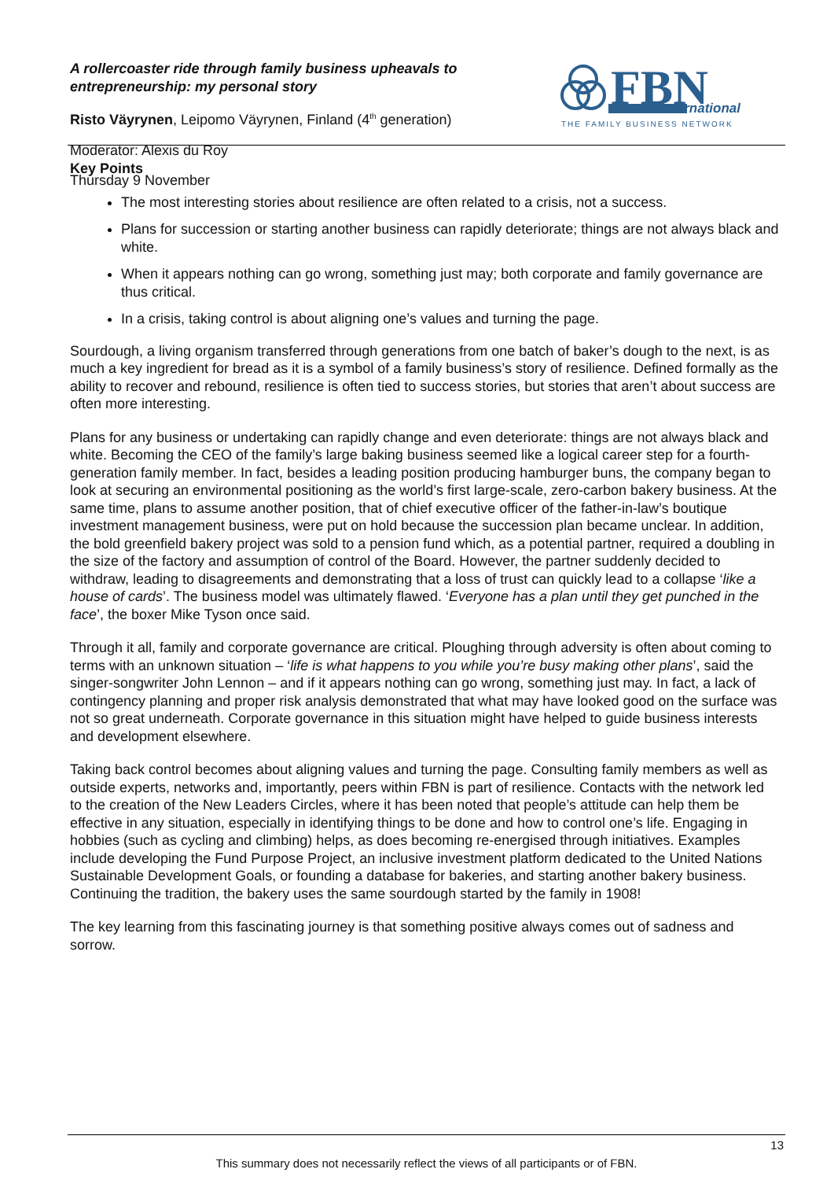A rollercoaster ride through family business upheavals to entrepreneurship: my personal story
Risto Väyrynen, Leipomo Väyrynen, Finland (4<sup>th</sup> generation)
Moderator: Alexis du Roy
Thursday 9 November
FBN
international
THE FAMILY BUSINESS NETWORK
Key Points
The most interesting stories about resilience are often related to a crisis, not a success.
Plans for succession or starting another business can rapidly deteriorate; things are not always black and white.
When it appears nothing can go wrong, something just may; both corporate and family governance are thus critical.
In a crisis, taking control is about aligning one’s values and turning the page.
Sourdough, a living organism transferred through generations from one batch of baker’s dough to the next, is as much a key ingredient for bread as it is a symbol of a family business’s story of resilience. Defined formally as the ability to recover and rebound, resilience is often tied to success stories, but stories that aren’t about success are often more interesting.
Plans for any business or undertaking can rapidly change and even deteriorate: things are not always black and white. Becoming the CEO of the family’s large baking business seemed like a logical career step for a fourth-generation family member. In fact, besides a leading position producing hamburger buns, the company began to look at securing an environmental positioning as the world’s first large-scale, zero-carbon bakery business. At the same time, plans to assume another position, that of chief executive officer of the father-in-law’s boutique investment management business, were put on hold because the succession plan became unclear. In addition, the bold greenfield bakery project was sold to a pension fund which, as a potential partner, required a doubling in the size of the factory and assumption of control of the Board. However, the partner suddenly decided to withdraw, leading to disagreements and demonstrating that a loss of trust can quickly lead to a collapse ‘like a house of cards’. The business model was ultimately flawed. ‘Everyone has a plan until they get punched in the face’, the boxer Mike Tyson once said.
Through it all, family and corporate governance are critical. Ploughing through adversity is often about coming to terms with an unknown situation – ‘life is what happens to you while you’re busy making other plans’, said the singer-songwriter John Lennon – and if it appears nothing can go wrong, something just may. In fact, a lack of contingency planning and proper risk analysis demonstrated that what may have looked good on the surface was not so great underneath. Corporate governance in this situation might have helped to guide business interests and development elsewhere.
Taking back control becomes about aligning values and turning the page. Consulting family members as well as outside experts, networks and, importantly, peers within FBN is part of resilience. Contacts with the network led to the creation of the New Leaders Circles, where it has been noted that people’s attitude can help them be effective in any situation, especially in identifying things to be done and how to control one’s life. Engaging in hobbies (such as cycling and climbing) helps, as does becoming re-energised through initiatives. Examples include developing the Fund Purpose Project, an inclusive investment platform dedicated to the United Nations Sustainable Development Goals, or founding a database for bakeries, and starting another bakery business. Continuing the tradition, the bakery uses the same sourdough started by the family in 1908!
The key learning from this fascinating journey is that something positive always comes out of sadness and sorrow.
13
This summary does not necessarily reflect the views of all participants or of FBN.